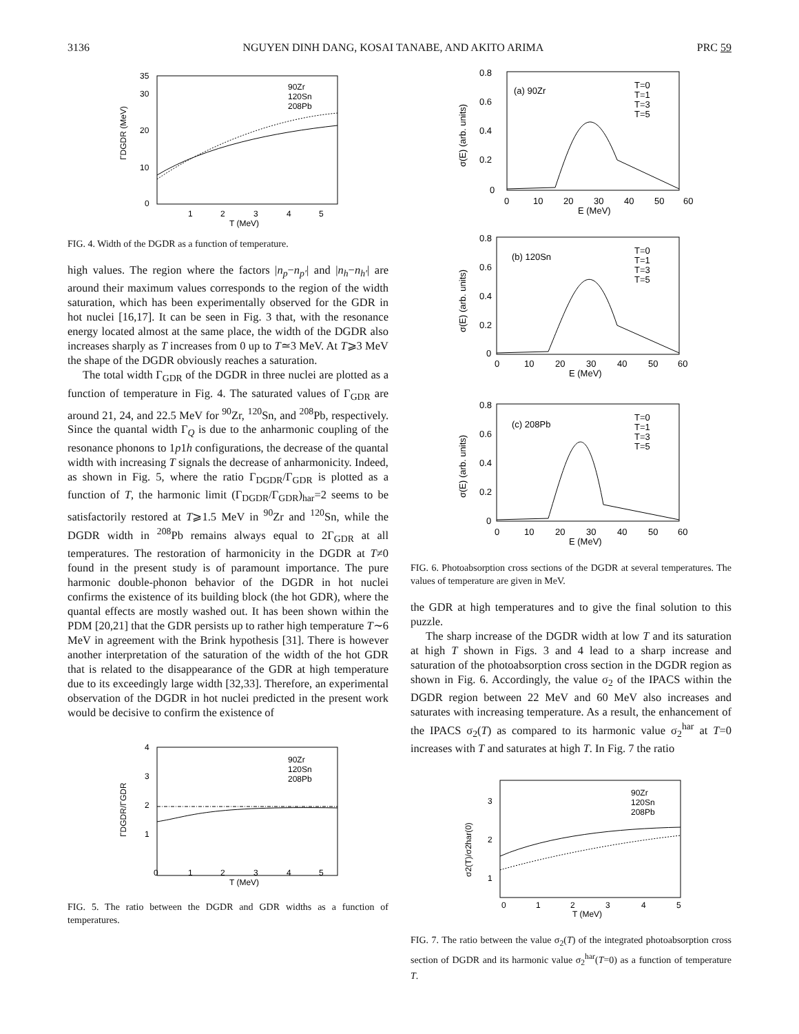3136 NGUYEN DINH DANG, KOSAI TANABE, AND AKITO ARIMA PRC 59
35
30
20
10
0
1
2
3
4
5
T (MeV)
ΓDGDR (MeV)
90Zr
120Sn
208Pb
FIG. 4. Width of the DGDR as a function of temperature.
high values. The region where the factors |n<sub>p</sub>−n<sub>p′</sub>| and |n<sub>h</sub>−n<sub>h′</sub>| are around their maximum values corresponds to the region of the width saturation, which has been experimentally observed for the GDR in hot nuclei [16,17]. It can be seen in Fig. 3 that, with the resonance energy located almost at the same place, the width of the DGDR also increases sharply as T increases from 0 up to T≃3 MeV. At T⩾3 MeV the shape of the DGDR obviously reaches a saturation.
The total width Γ<sub>GDR</sub> of the DGDR in three nuclei are plotted as a function of temperature in Fig. 4. The saturated values of Γ<sub>GDR</sub> are around 21, 24, and 22.5 MeV for <sup>90</sup>Zr, <sup>120</sup>Sn, and <sup>208</sup>Pb, respectively. Since the quantal width Γ<sub>Q</sub> is due to the anharmonic coupling of the resonance phonons to 1p1h configurations, the decrease of the quantal width with increasing T signals the decrease of anharmonicity. Indeed, as shown in Fig. 5, where the ratio Γ<sub>DGDR</sub>/Γ<sub>GDR</sub> is plotted as a function of T, the harmonic limit (Γ<sub>DGDR</sub>/Γ<sub>GDR</sub>)<sub>har</sub>=2 seems to be satisfactorily restored at T⩾1.5 MeV in <sup>90</sup>Zr and <sup>120</sup>Sn, while the DGDR width in <sup>208</sup>Pb remains always equal to 2Γ<sub>GDR</sub> at all temperatures. The restoration of harmonicity in the DGDR at T≠0 found in the present study is of paramount importance. The pure harmonic double-phonon behavior of the DGDR in hot nuclei confirms the existence of its building block (the hot GDR), where the quantal effects are mostly washed out. It has been shown within the PDM [20,21] that the GDR persists up to rather high temperature T∼6 MeV in agreement with the Brink hypothesis [31]. There is however another interpretation of the saturation of the width of the hot GDR that is related to the disappearance of the GDR at high temperature due to its exceedingly large width [32,33]. Therefore, an experimental observation of the DGDR in hot nuclei predicted in the present work would be decisive to confirm the existence of
4
3
2
1
0
1
2
3
4
5
T (MeV)
ΓDGDR/ΓGDR
90Zr
120Sn
208Pb
FIG. 5. The ratio between the DGDR and GDR widths as a function of temperatures.
(a) 90Zr
0.8
0.6
0.4
0.2
0
0
10
20
30
40
50
60
E (MeV)
T=0
T=1
T=3
T=5
σ(E) (arb. units)
(b) 120Sn
0.8
0.6
0.4
0.2
0
0
10
20
30
40
50
60
E (MeV)
T=0
T=1
T=3
T=5
σ(E) (arb. units)
(c) 208Pb
0.8
0.6
0.4
0.2
0
0
10
20
30
40
50
60
E (MeV)
T=0
T=1
T=3
T=5
σ(E) (arb. units)
FIG. 6. Photoabsorption cross sections of the DGDR at several temperatures. The values of temperature are given in MeV.
the GDR at high temperatures and to give the final solution to this puzzle.
The sharp increase of the DGDR width at low T and its saturation at high T shown in Figs. 3 and 4 lead to a sharp increase and saturation of the photoabsorption cross section in the DGDR region as shown in Fig. 6. Accordingly, the value σ<sub>2</sub> of the IPACS within the DGDR region between 22 MeV and 60 MeV also increases and saturates with increasing temperature. As a result, the enhancement of the IPACS σ<sub>2</sub>(T) as compared to its harmonic value σ<sub>2</sub><sup>har</sup> at T=0 increases with T and saturates at high T. In Fig. 7 the ratio
3
2
1
0
1
2
3
4
5
T (MeV)
σ2(T)/σ2har(0)
90Zr
120Sn
208Pb
FIG. 7. The ratio between the value σ<sub>2</sub>(T) of the integrated photoabsorption cross section of DGDR and its harmonic value σ<sub>2</sub><sup>har</sup>(T=0) as a function of temperature T.